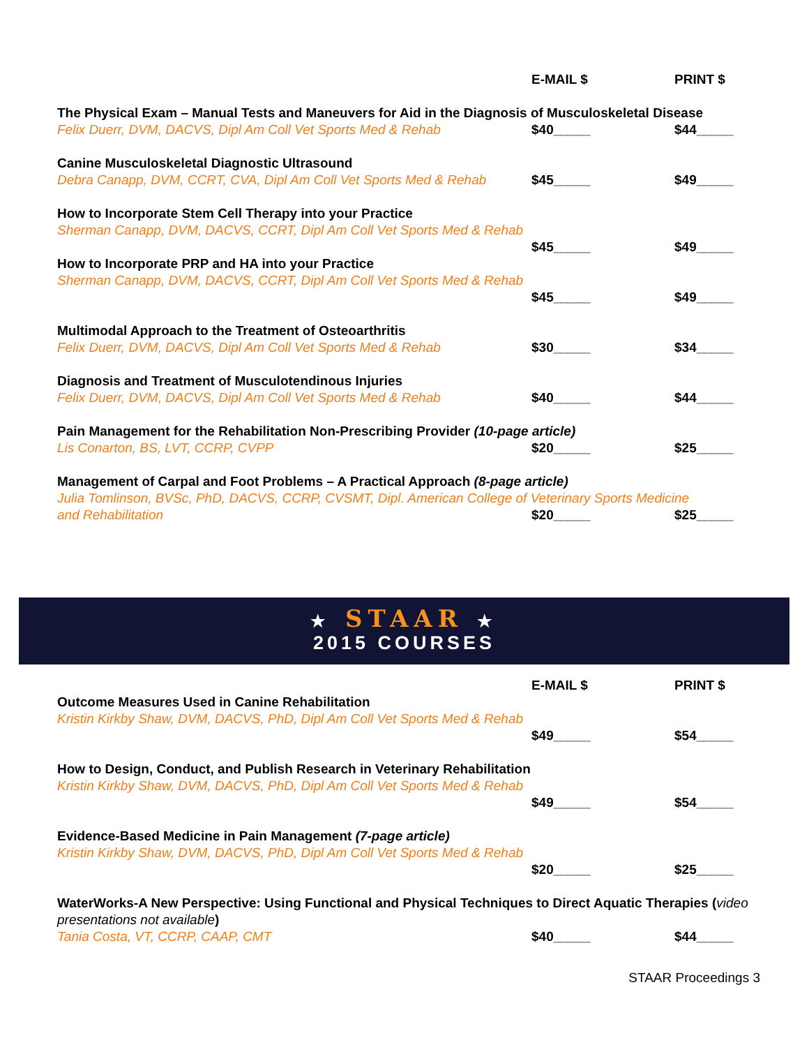| | E-MAIL $ | PRINT $ |
| --- | --- | --- |
| The Physical Exam – Manual Tests and Maneuvers for Aid in the Diagnosis of Musculoskeletal Disease | | |
| Felix Duerr, DVM, DACVS, Dipl Am Coll Vet Sports Med & Rehab | $40_____ | $44_____ |
| Canine Musculoskeletal Diagnostic Ultrasound | | |
| Debra Canapp, DVM, CCRT, CVA, Dipl Am Coll Vet Sports Med & Rehab | $45_____ | $49_____ |
| How to Incorporate Stem Cell Therapy into your Practice | | |
| Sherman Canapp, DVM, DACVS, CCRT, Dipl Am Coll Vet Sports Med & Rehab | | |
| | $45_____ | $49_____ |
| How to Incorporate PRP and HA into your Practice | | |
| Sherman Canapp, DVM, DACVS, CCRT, Dipl Am Coll Vet Sports Med & Rehab | | |
| | $45_____ | $49_____ |
| Multimodal Approach to the Treatment of Osteoarthritis | | |
| Felix Duerr, DVM, DACVS, Dipl Am Coll Vet Sports Med & Rehab | $30_____ | $34_____ |
| Diagnosis and Treatment of Musculotendinous Injuries | | |
| Felix Duerr, DVM, DACVS, Dipl Am Coll Vet Sports Med & Rehab | $40_____ | $44_____ |
| Pain Management for the Rehabilitation Non-Prescribing Provider (10-page article) | | |
| Lis Conarton, BS, LVT, CCRP, CVPP | $20_____ | $25_____ |
| Management of Carpal and Foot Problems – A Practical Approach (8-page article) | | |
| Julia Tomlinson, BVSc, PhD, DACVS, CCRP, CVSMT, Dipl. American College of Veterinary Sports Medicine | | |
| and Rehabilitation | $20_____ | $25_____ |
★ STAAR ★
2015 COURSES
| | E-MAIL $ | PRINT $ |
| --- | --- | --- |
| Outcome Measures Used in Canine Rehabilitation | | |
| Kristin Kirkby Shaw, DVM, DACVS, PhD, Dipl Am Coll Vet Sports Med & Rehab | | |
| | $49_____ | $54_____ |
| How to Design, Conduct, and Publish Research in Veterinary Rehabilitation | | |
| Kristin Kirkby Shaw, DVM, DACVS, PhD, Dipl Am Coll Vet Sports Med & Rehab | | |
| | $49_____ | $54_____ |
| Evidence-Based Medicine in Pain Management (7-page article) | | |
| Kristin Kirkby Shaw, DVM, DACVS, PhD, Dipl Am Coll Vet Sports Med & Rehab | | |
| | $20_____ | $25_____ |
| WaterWorks-A New Perspective: Using Functional and Physical Techniques to Direct Aquatic Therapies ( video presentations not available ) | | |
| Tania Costa, VT, CCRP, CAAP, CMT | $40_____ | $44_____ |
STAAR Proceedings 3